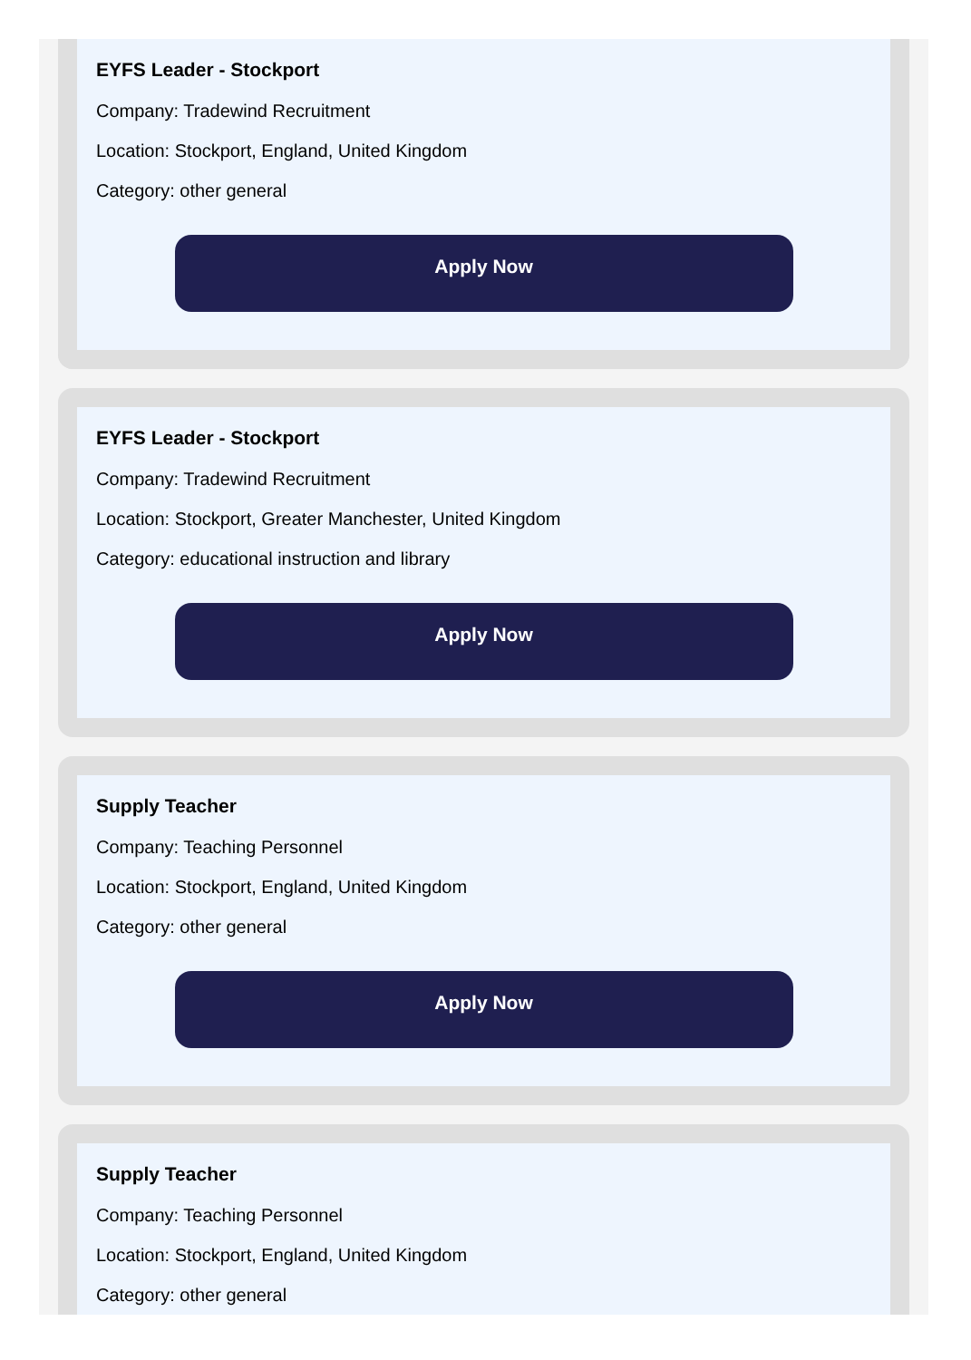EYFS Leader - Stockport
Company: Tradewind Recruitment
Location: Stockport, England, United Kingdom
Category: other general
Apply Now
EYFS Leader - Stockport
Company: Tradewind Recruitment
Location: Stockport, Greater Manchester, United Kingdom
Category: educational instruction and library
Apply Now
Supply Teacher
Company: Teaching Personnel
Location: Stockport, England, United Kingdom
Category: other general
Apply Now
Supply Teacher
Company: Teaching Personnel
Location: Stockport, England, United Kingdom
Category: other general